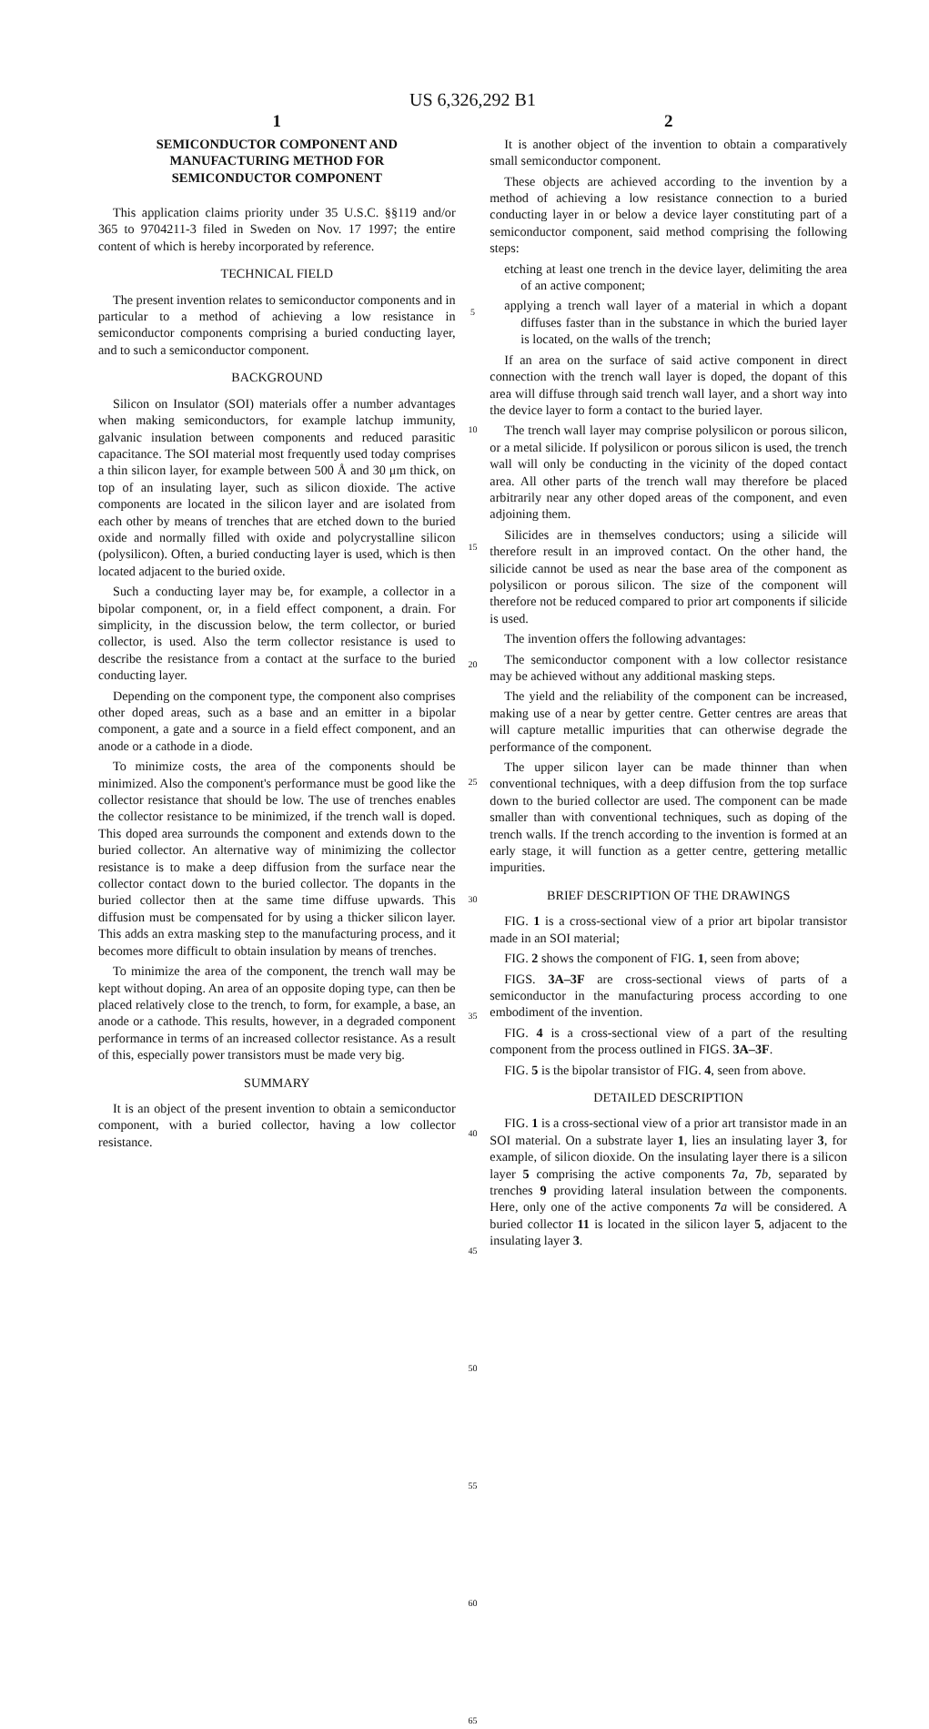US 6,326,292 B1
1
SEMICONDUCTOR COMPONENT AND
MANUFACTURING METHOD FOR
SEMICONDUCTOR COMPONENT
This application claims priority under 35 U.S.C. §§119 and/or 365 to 9704211-3 filed in Sweden on Nov. 17 1997; the entire content of which is hereby incorporated by reference.
TECHNICAL FIELD
The present invention relates to semiconductor components and in particular to a method of achieving a low resistance in semiconductor components comprising a buried conducting layer, and to such a semiconductor component.
BACKGROUND
Silicon on Insulator (SOI) materials offer a number advantages when making semiconductors, for example latchup immunity, galvanic insulation between components and reduced parasitic capacitance. The SOI material most frequently used today comprises a thin silicon layer, for example between 500 Å and 30 μm thick, on top of an insulating layer, such as silicon dioxide. The active components are located in the silicon layer and are isolated from each other by means of trenches that are etched down to the buried oxide and normally filled with oxide and polycrystalline silicon (polysilicon). Often, a buried conducting layer is used, which is then located adjacent to the buried oxide.
Such a conducting layer may be, for example, a collector in a bipolar component, or, in a field effect component, a drain. For simplicity, in the discussion below, the term collector, or buried collector, is used. Also the term collector resistance is used to describe the resistance from a contact at the surface to the buried conducting layer.
Depending on the component type, the component also comprises other doped areas, such as a base and an emitter in a bipolar component, a gate and a source in a field effect component, and an anode or a cathode in a diode.
To minimize costs, the area of the components should be minimized. Also the component's performance must be good like the collector resistance that should be low. The use of trenches enables the collector resistance to be minimized, if the trench wall is doped. This doped area surrounds the component and extends down to the buried collector. An alternative way of minimizing the collector resistance is to make a deep diffusion from the surface near the collector contact down to the buried collector. The dopants in the buried collector then at the same time diffuse upwards. This diffusion must be compensated for by using a thicker silicon layer. This adds an extra masking step to the manufacturing process, and it becomes more difficult to obtain insulation by means of trenches.
To minimize the area of the component, the trench wall may be kept without doping. An area of an opposite doping type, can then be placed relatively close to the trench, to form, for example, a base, an anode or a cathode. This results, however, in a degraded component performance in terms of an increased collector resistance. As a result of this, especially power transistors must be made very big.
SUMMARY
It is an object of the present invention to obtain a semiconductor component, with a buried collector, having a low collector resistance.
5
10
15
20
25
30
35
40
45
50
55
60
65
2
It is another object of the invention to obtain a comparatively small semiconductor component.
These objects are achieved according to the invention by a method of achieving a low resistance connection to a buried conducting layer in or below a device layer constituting part of a semiconductor component, said method comprising the following steps:
etching at least one trench in the device layer, delimiting the area of an active component;
applying a trench wall layer of a material in which a dopant diffuses faster than in the substance in which the buried layer is located, on the walls of the trench;
If an area on the surface of said active component in direct connection with the trench wall layer is doped, the dopant of this area will diffuse through said trench wall layer, and a short way into the device layer to form a contact to the buried layer.
The trench wall layer may comprise polysilicon or porous silicon, or a metal silicide. If polysilicon or porous silicon is used, the trench wall will only be conducting in the vicinity of the doped contact area. All other parts of the trench wall may therefore be placed arbitrarily near any other doped areas of the component, and even adjoining them.
Silicides are in themselves conductors; using a silicide will therefore result in an improved contact. On the other hand, the silicide cannot be used as near the base area of the component as polysilicon or porous silicon. The size of the component will therefore not be reduced compared to prior art components if silicide is used.
The invention offers the following advantages:
The semiconductor component with a low collector resistance may be achieved without any additional masking steps.
The yield and the reliability of the component can be increased, making use of a near by getter centre. Getter centres are areas that will capture metallic impurities that can otherwise degrade the performance of the component.
The upper silicon layer can be made thinner than when conventional techniques, with a deep diffusion from the top surface down to the buried collector are used. The component can be made smaller than with conventional techniques, such as doping of the trench walls. If the trench according to the invention is formed at an early stage, it will function as a getter centre, gettering metallic impurities.
BRIEF DESCRIPTION OF THE DRAWINGS
FIG. 1 is a cross-sectional view of a prior art bipolar transistor made in an SOI material;
FIG. 2 shows the component of FIG. 1, seen from above;
FIGS. 3A–3F are cross-sectional views of parts of a semiconductor in the manufacturing process according to one embodiment of the invention.
FIG. 4 is a cross-sectional view of a part of the resulting component from the process outlined in FIGS. 3A–3F.
FIG. 5 is the bipolar transistor of FIG. 4, seen from above.
DETAILED DESCRIPTION
FIG. 1 is a cross-sectional view of a prior art transistor made in an SOI material. On a substrate layer 1, lies an insulating layer 3, for example, of silicon dioxide. On the insulating layer there is a silicon layer 5 comprising the active components 7 a, 7 b, separated by trenches 9 providing lateral insulation between the components. Here, only one of the active components 7 a will be considered. A buried collector 11 is located in the silicon layer 5, adjacent to the insulating layer 3.